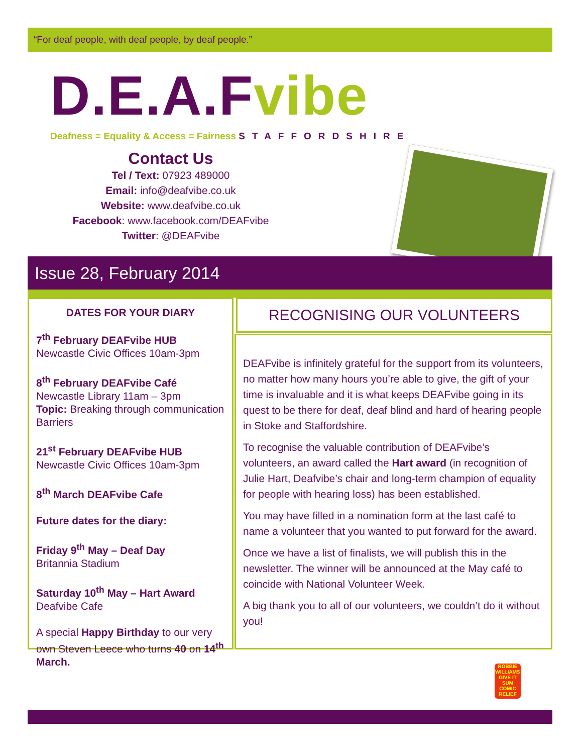“For deaf people, with deaf people, by deaf people.”
D.E.A.Fvibe
Deafness = Equality & Access = Fairness STAFFORDSHIRE
Contact Us
Tel / Text: 07923 489000
Email: info@deafvibe.co.uk
Website: www.deafvibe.co.uk
Facebook: www.facebook.com/DEAFvibe
Twitter: @DEAFvibe
Issue 28, February 2014
DATES FOR YOUR DIARY
7<sup>th</sup> February DEAFvibe HUB
Newcastle Civic Offices 10am-3pm
8<sup>th</sup> February DEAFvibe Café
Newcastle Library 11am – 3pm
Topic: Breaking through communication Barriers
21<sup>st</sup> February DEAFvibe HUB
Newcastle Civic Offices 10am-3pm
8<sup>th</sup> March DEAFvibe Cafe
Future dates for the diary:
Friday 9<sup>th</sup> May – Deaf Day
Britannia Stadium
Saturday 10<sup>th</sup> May – Hart Award
Deafvibe Cafe
A special Happy Birthday to our very own Steven Leece who turns 40 on 14<sup>th</sup> March.
RECOGNISING OUR VOLUNTEERS
DEAFvibe is infinitely grateful for the support from its volunteers, no matter how many hours you’re able to give, the gift of your time is invaluable and it is what keeps DEAFvibe going in its quest to be there for deaf, deaf blind and hard of hearing people in Stoke and Staffordshire.
To recognise the valuable contribution of DEAFvibe’s volunteers, an award called the Hart award (in recognition of Julie Hart, Deafvibe’s chair and long-term champion of equality for people with hearing loss) has been established.
You may have filled in a nomination form at the last café to name a volunteer that you wanted to put forward for the award.
Once we have a list of finalists, we will publish this in the newsletter. The winner will be announced at the May café to coincide with National Volunteer Week.
A big thank you to all of our volunteers, we couldn’t do it without you!
ROBBIE WILLIAMS GIVE IT SUM COMIC RELIEF